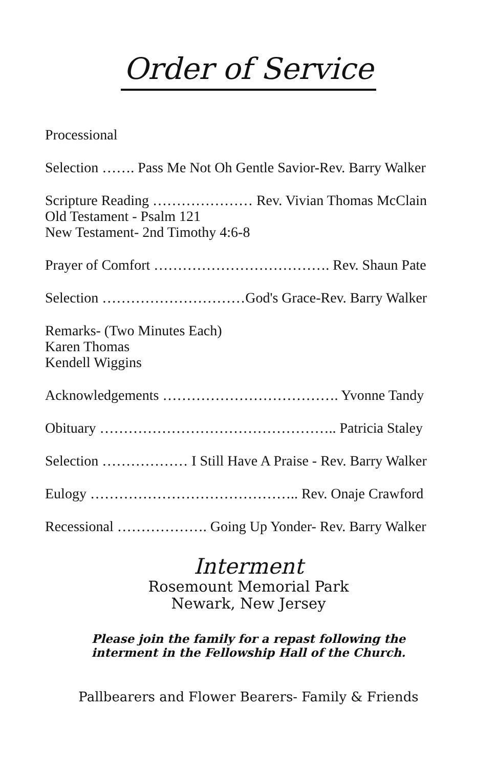Order of Service
Processional
Selection ……. Pass Me Not Oh Gentle Savior-Rev. Barry Walker
Scripture Reading ………………… Rev. Vivian Thomas McClain
Old Testament - Psalm 121
New Testament- 2nd Timothy 4:6-8
Prayer of Comfort ………………………………. Rev. Shaun Pate
Selection …………………………God's Grace-Rev. Barry Walker
Remarks- (Two Minutes Each)
Karen Thomas
Kendell Wiggins
Acknowledgements ………………………………. Yvonne Tandy
Obituary ………………………………………….. Patricia Staley
Selection ……………… I Still Have A Praise - Rev. Barry Walker
Eulogy …………………………………….. Rev. Onaje Crawford
Recessional ………………. Going Up Yonder- Rev. Barry Walker
Interment
Rosemount Memorial Park
Newark, New Jersey
Please join the family for a repast following the
interment in the Fellowship Hall of the Church.
Pallbearers and Flower Bearers- Family & Friends